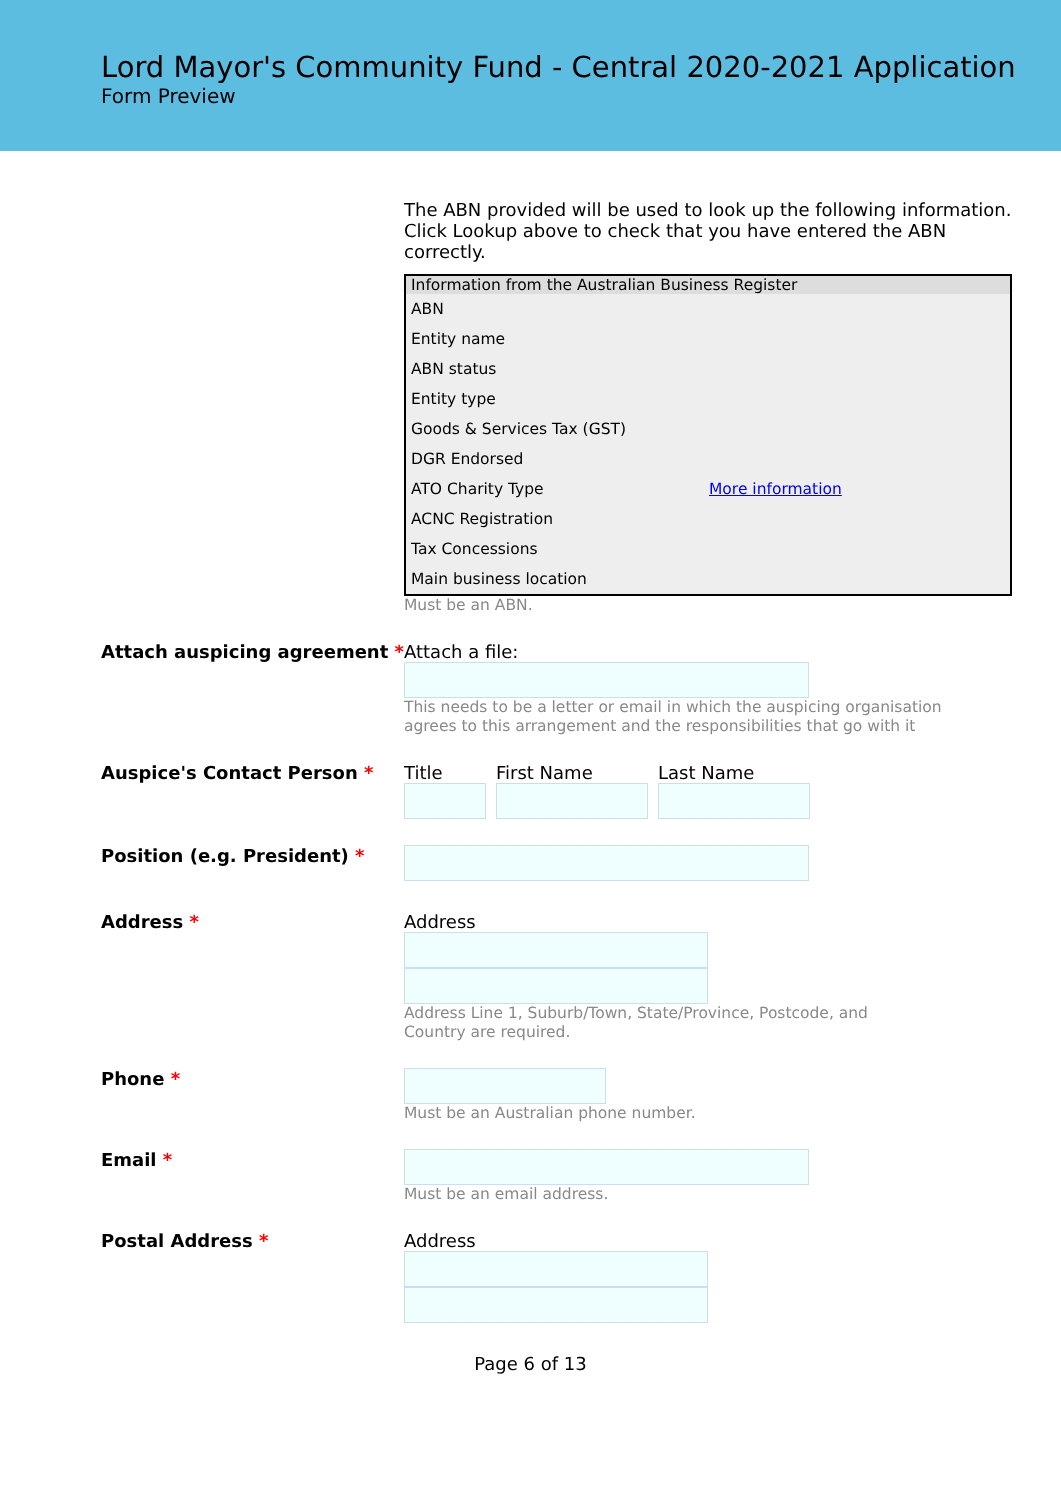Lord Mayor's Community Fund - Central 2020-2021 Application
Form Preview
The ABN provided will be used to look up the following information. Click Lookup above to check that you have entered the ABN correctly.
| Information from the Australian Business Register | |
| --- | --- |
| ABN | |
| Entity name | |
| ABN status | |
| Entity type | |
| Goods & Services Tax (GST) | |
| DGR Endorsed | |
| ATO Charity Type | More information |
| ACNC Registration | |
| Tax Concessions | |
| Main business location | |
Must be an ABN.
Attach auspicing agreement *
Attach a file:
This needs to be a letter or email in which the auspicing organisation agrees to this arrangement and the responsibilities that go with it
Auspice's Contact Person *
Title First Name Last Name
Position (e.g. President) *
Address *
Address
Address Line 1, Suburb/Town, State/Province, Postcode, and Country are required.
Phone *
Must be an Australian phone number.
Email *
Must be an email address.
Postal Address *
Address
Page 6 of 13